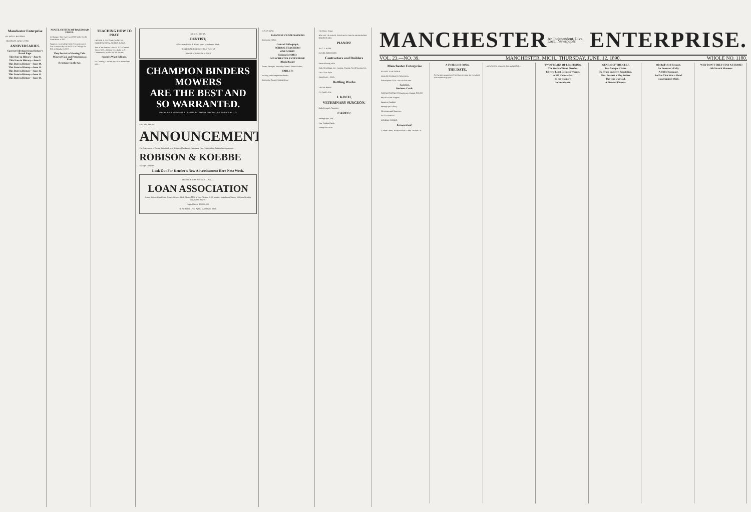Manchester Enterprise
BY MAT D. BLOSSER.
THURSDAY, JUNE 5, 1890.
ANNIVERSARIES.
Current Selections from History's Broad Page.
This Date in History—June 8.
This Date in History—June 9.
This Date in History—June 10.
This Date in History—June 11.
This Date in History—June 12.
This Date in History—June 13.
This Date in History—June 14.
NOVEL SYSTEM OF RAILROAD FARES.
In Hungary One Can Travel 500 Miles for the Same Price as 150.
Suppose you could go from Provincetown to San Francisco by rail for $10, to Chicago for $10, to Omaha for $10! ...
They Persist in Wearing Tails.
Mineral Coal and Petroleum as Fuel.
Resistance in the Air.
TEACHING HOW TO PRAY.
LESSON X, SECOND QUARTER, INTERNATIONAL SERIES, JUNE 8.
Text of the Lesson, Luke xi, 1-13. Commit Verses 9-13—Golden Text, Luke xi, 9. Commentary by Rev. D. M. Stearns.
Suicides Want Solitude.
Dr. Cushing, a retired physician on the West side...
DR. F. A. KOTTS,
DENTIST,
Office over Roller & Blum's store. Manchester, Mich.
TEETH INSERTED WITHOUT PLATES
CONTINUOUS GUM PLATES.
CHAMPION BINDERS MOWERS
ARE THE BEST AND SO WARRANTED.
THE WARDER, BUSHNELL & GLESSNER COMPANY. CHICAGO, ILL. SPRINGFIELD, O.
SPECIAL SPRING
ANNOUNCEMENT!
The Assortment of Spring Suits in all new designs of Sacks and Cutaways, Fine Prince Albert Suits in fancy patterns...
ROBISON & KOEBBE
Daylight Clothiers.
Look Out For Kensler's New Advertisement Here Next Week.
THE MICHIGAN SAVINGS —AND—
LOAN ASSOCIATION
Corner Griswold and State Streets, Detroit, Mich. Shares $100 in Two Classes: $1.00 monthly Installment Shares. 50 Cents Monthly Installment Shares.
Capital Stock, $25,000,000.
N. SCHMID, Local Agent, Manchester, Mich.
A NEW LINE
JAPANESE CRAPE NAPKINS
Enterprise Office.
Colored Lithograph,
SCHOOL TEACHERS!
ONE MERIT.
Enterprise Office
MANCHESTER ENTERPRISE
Blank Books!
Notes, Receipts, Township Orders, School Orders,
TABLETS
Writing and Composition Books,
Enterprise Steam Printing House
The Henry Organ
HALLETT & DAVIS, STEINWAY AND ALMENDINGER ORGANS AND
PIANOS!
Dr. C. F. KAPP,
CLARK BROTHERS.
Contractors and Builders
Steam Planing Mills
Sash, Mouldings, Etc. Turning, Planing, Scroll Sawing, Etc.
First-Class Style
Manchester, - Mich.
Bottling Works
LAGER BEER!
For Family Use.
J. KOCH,
VETERINARY SURGEON,
Calls Promptly Attended
CARDS!
Photograph Cards,
Fine Visiting Cards.
Enterprise Office.
MANCHESTER
An Independent, Live, Local Newspaper.
ENTERPRISE.
VOL. 23.—NO. 39. MANCHESTER, MICH., THURSDAY, JUNE, 12, 1890. WHOLE NO. 1180.
Manchester Enterprise
BY MAT D. BLOSSER.
Desirable Medium for Advertisers.
Subscription $1.50 a Year in Advance.
Societies.
Business Cards.
PEOPLE'S BANK Of Manchester. Capital, $50,000
Physician and Surgeon.
Japanese Napkins!
Photograph Gallery:
Physicians and Surgeons.
AUCTIONEER!
MARBLE WORKS.
Groceries!
Canned Goods, HARDWARE! Come and See Us!
A TWILIGHT SONG.
THE DATE.
As Carmen sprang out of bed that morning she exclaimed with exuberant gayety...
and which he treasured there as faithfully...
TWO FREAKS OF LIGHTNING.
The Work of Nuns' Needles.
Electric Light Destroys Worms.
A $20 Counterfeit.
In the Country.
Inconsiderate.
GENIUS OF THE CELT.
Two Antique Chairs.
No Trade on Mere Reputation.
Mrs. Burnett a Play Writer.
The Cup was Gall.
A Piano of Flowers.
Ole Bull's Self Respect.
An Inventor's Folly.
A Titled Gymnast.
An Ear That Was a Hand.
Good Against Odds.
WHY DON'T THEY STAY AT HOME!
Odd Scotch Manners.